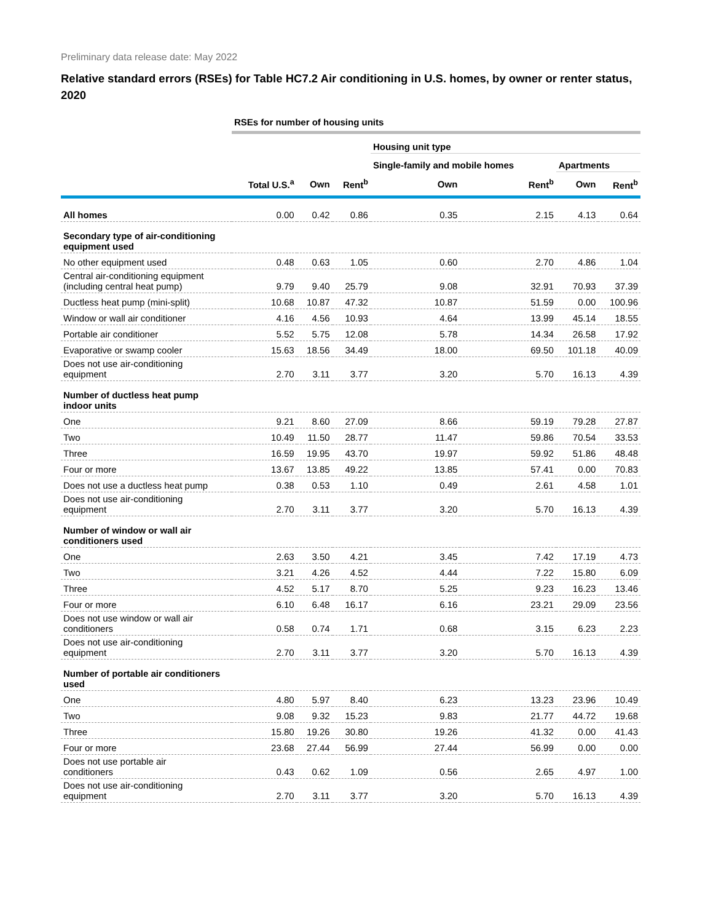Preliminary data release date: May 2022
Relative standard errors (RSEs) for Table HC7.2 Air conditioning in U.S. homes, by owner or renter status, 2020
| | RSEs for number of housing units | | | | | | |
| --- | --- | --- | --- | --- | --- | --- | --- |
| | | | | Housing unit type | | | |
| | | | | Single-family and mobile homes | | Apartments | |
| | Total U.S.<sup>a</sup> | Own | Rent<sup>b</sup> | Own | Rent<sup>b</sup> | Own | Rent<sup>b</sup> |
| All homes | 0.00 | 0.42 | 0.86 | 0.35 | 2.15 | 4.13 | 0.64 |
| Secondary type of air-conditioning equipment used | | | | | | | |
| No other equipment used | 0.48 | 0.63 | 1.05 | 0.60 | 2.70 | 4.86 | 1.04 |
| Central air-conditioning equipment (including central heat pump) | 9.79 | 9.40 | 25.79 | 9.08 | 32.91 | 70.93 | 37.39 |
| Ductless heat pump (mini-split) | 10.68 | 10.87 | 47.32 | 10.87 | 51.59 | 0.00 | 100.96 |
| Window or wall air conditioner | 4.16 | 4.56 | 10.93 | 4.64 | 13.99 | 45.14 | 18.55 |
| Portable air conditioner | 5.52 | 5.75 | 12.08 | 5.78 | 14.34 | 26.58 | 17.92 |
| Evaporative or swamp cooler | 15.63 | 18.56 | 34.49 | 18.00 | 69.50 | 101.18 | 40.09 |
| Does not use air-conditioning equipment | 2.70 | 3.11 | 3.77 | 3.20 | 5.70 | 16.13 | 4.39 |
| Number of ductless heat pump indoor units | | | | | | | |
| One | 9.21 | 8.60 | 27.09 | 8.66 | 59.19 | 79.28 | 27.87 |
| Two | 10.49 | 11.50 | 28.77 | 11.47 | 59.86 | 70.54 | 33.53 |
| Three | 16.59 | 19.95 | 43.70 | 19.97 | 59.92 | 51.86 | 48.48 |
| Four or more | 13.67 | 13.85 | 49.22 | 13.85 | 57.41 | 0.00 | 70.83 |
| Does not use a ductless heat pump | 0.38 | 0.53 | 1.10 | 0.49 | 2.61 | 4.58 | 1.01 |
| Does not use air-conditioning equipment | 2.70 | 3.11 | 3.77 | 3.20 | 5.70 | 16.13 | 4.39 |
| Number of window or wall air conditioners used | | | | | | | |
| One | 2.63 | 3.50 | 4.21 | 3.45 | 7.42 | 17.19 | 4.73 |
| Two | 3.21 | 4.26 | 4.52 | 4.44 | 7.22 | 15.80 | 6.09 |
| Three | 4.52 | 5.17 | 8.70 | 5.25 | 9.23 | 16.23 | 13.46 |
| Four or more | 6.10 | 6.48 | 16.17 | 6.16 | 23.21 | 29.09 | 23.56 |
| Does not use window or wall air conditioners | 0.58 | 0.74 | 1.71 | 0.68 | 3.15 | 6.23 | 2.23 |
| Does not use air-conditioning equipment | 2.70 | 3.11 | 3.77 | 3.20 | 5.70 | 16.13 | 4.39 |
| Number of portable air conditioners used | | | | | | | |
| One | 4.80 | 5.97 | 8.40 | 6.23 | 13.23 | 23.96 | 10.49 |
| Two | 9.08 | 9.32 | 15.23 | 9.83 | 21.77 | 44.72 | 19.68 |
| Three | 15.80 | 19.26 | 30.80 | 19.26 | 41.32 | 0.00 | 41.43 |
| Four or more | 23.68 | 27.44 | 56.99 | 27.44 | 56.99 | 0.00 | 0.00 |
| Does not use portable air conditioners | 0.43 | 0.62 | 1.09 | 0.56 | 2.65 | 4.97 | 1.00 |
| Does not use air-conditioning equipment | 2.70 | 3.11 | 3.77 | 3.20 | 5.70 | 16.13 | 4.39 |